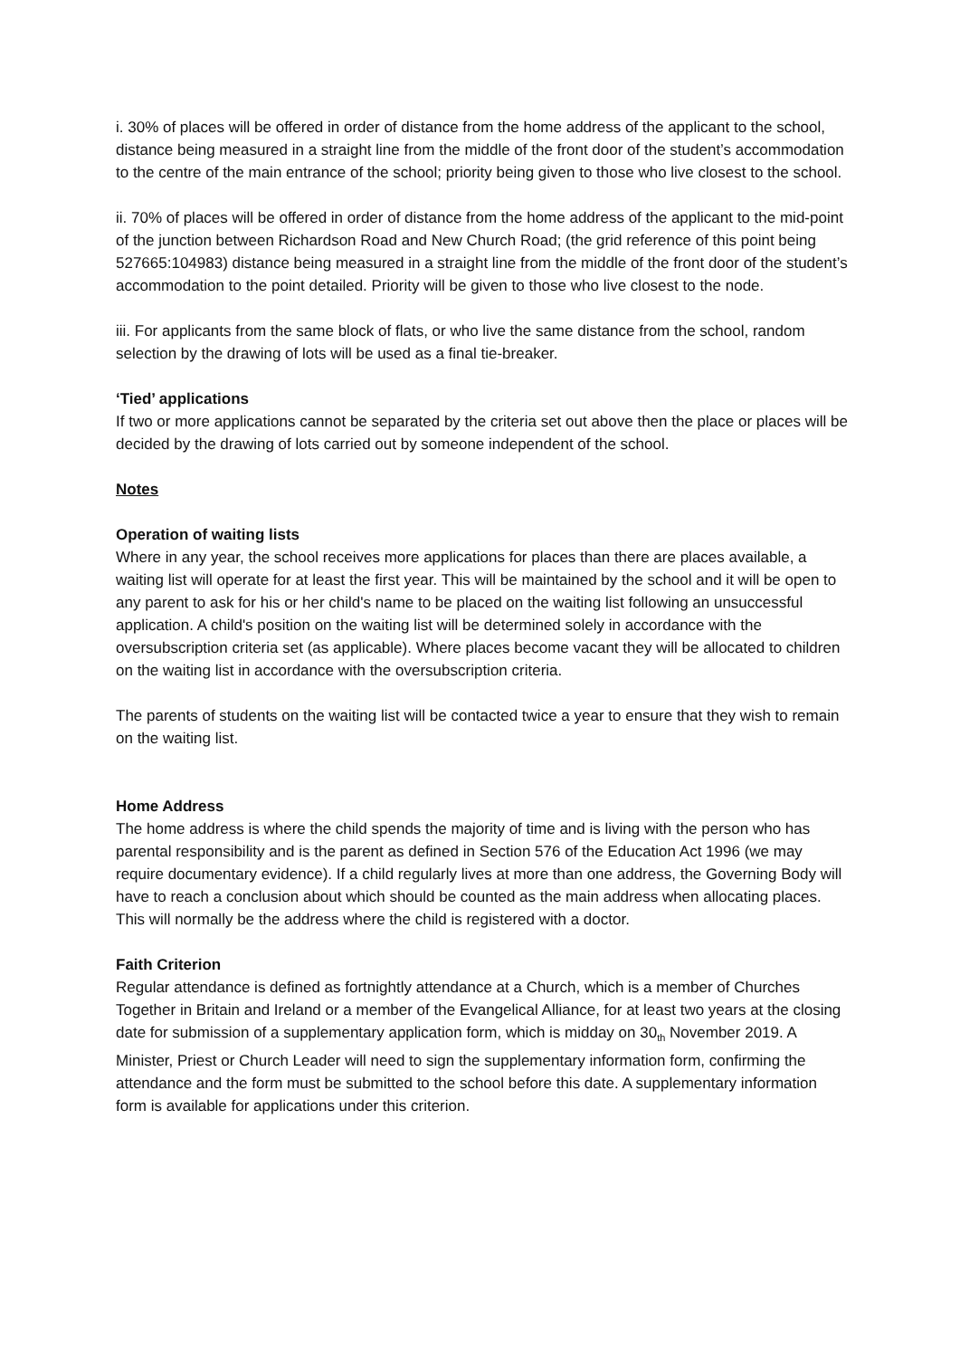i. 30% of places will be offered in order of distance from the home address of the applicant to the school, distance being measured in a straight line from the middle of the front door of the student’s accommodation to the centre of the main entrance of the school; priority being given to those who live closest to the school.
ii. 70% of places will be offered in order of distance from the home address of the applicant to the mid-point of the junction between Richardson Road and New Church Road; (the grid reference of this point being 527665:104983) distance being measured in a straight line from the middle of the front door of the student’s accommodation to the point detailed. Priority will be given to those who live closest to the node.
iii. For applicants from the same block of flats, or who live the same distance from the school, random selection by the drawing of lots will be used as a final tie-breaker.
‘Tied’ applications
If two or more applications cannot be separated by the criteria set out above then the place or places will be decided by the drawing of lots carried out by someone independent of the school.
Notes
Operation of waiting lists
Where in any year, the school receives more applications for places than there are places available, a waiting list will operate for at least the first year. This will be maintained by the school and it will be open to any parent to ask for his or her child's name to be placed on the waiting list following an unsuccessful application. A child's position on the waiting list will be determined solely in accordance with the oversubscription criteria set (as applicable). Where places become vacant they will be allocated to children on the waiting list in accordance with the oversubscription criteria.
The parents of students on the waiting list will be contacted twice a year to ensure that they wish to remain on the waiting list.
Home Address
The home address is where the child spends the majority of time and is living with the person who has parental responsibility and is the parent as defined in Section 576 of the Education Act 1996 (we may require documentary evidence). If a child regularly lives at more than one address, the Governing Body will have to reach a conclusion about which should be counted as the main address when allocating places. This will normally be the address where the child is registered with a doctor.
Faith Criterion
Regular attendance is defined as fortnightly attendance at a Church, which is a member of Churches Together in Britain and Ireland or a member of the Evangelical Alliance, for at least two years at the closing date for submission of a supplementary application form, which is midday on 30<sub>th</sub> November 2019. A Minister, Priest or Church Leader will need to sign the supplementary information form, confirming the attendance and the form must be submitted to the school before this date. A supplementary information form is available for applications under this criterion.